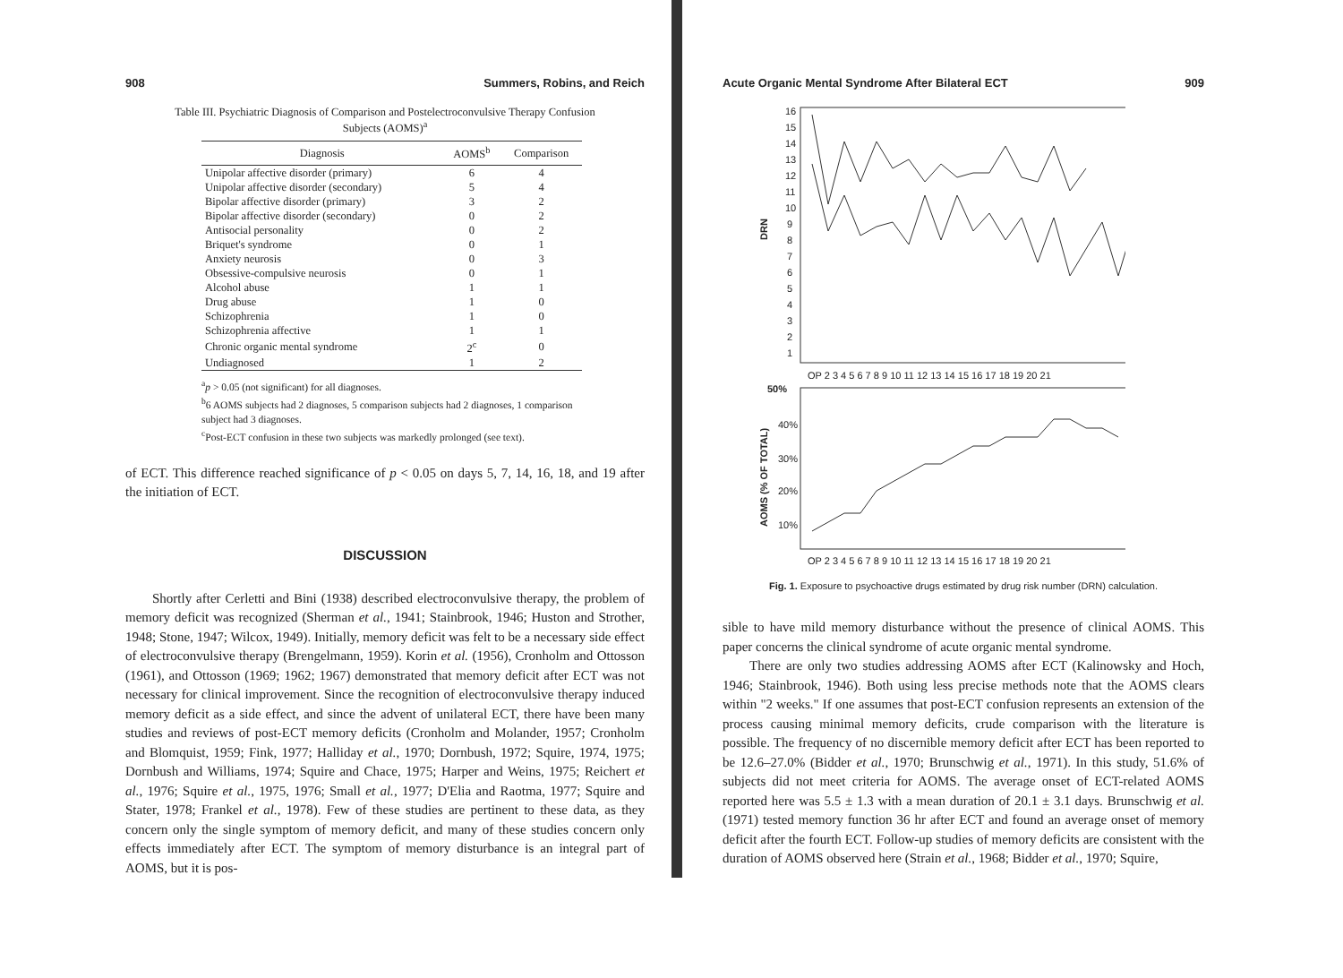908 Summers, Robins, and Reich
Table III. Psychiatric Diagnosis of Comparison and Postelectroconvulsive Therapy Confusion Subjects (AOMS)<sup>a</sup>
| Diagnosis | AOMS<sup>b</sup> | Comparison |
| --- | --- | --- |
| Unipolar affective disorder (primary) | 6 | 4 |
| Unipolar affective disorder (secondary) | 5 | 4 |
| Bipolar affective disorder (primary) | 3 | 2 |
| Bipolar affective disorder (secondary) | 0 | 2 |
| Antisocial personality | 0 | 2 |
| Briquet's syndrome | 0 | 1 |
| Anxiety neurosis | 0 | 3 |
| Obsessive-compulsive neurosis | 0 | 1 |
| Alcohol abuse | 1 | 1 |
| Drug abuse | 1 | 0 |
| Schizophrenia | 1 | 0 |
| Schizophrenia affective | 1 | 1 |
| Chronic organic mental syndrome | 2<sup>c</sup> | 0 |
| Undiagnosed | 1 | 2 |
<sup>a</sup> p > 0.05 (not significant) for all diagnoses.
<sup>b</sup> 6 AOMS subjects had 2 diagnoses, 5 comparison subjects had 2 diagnoses, 1 comparison subject had 3 diagnoses.
<sup>c</sup> Post-ECT confusion in these two subjects was markedly prolonged (see text).
of ECT. This difference reached significance of p < 0.05 on days 5, 7, 14, 16, 18, and 19 after the initiation of ECT.
DISCUSSION
Shortly after Cerletti and Bini (1938) described electroconvulsive therapy, the problem of memory deficit was recognized (Sherman et al., 1941; Stainbrook, 1946; Huston and Strother, 1948; Stone, 1947; Wilcox, 1949). Initially, memory deficit was felt to be a necessary side effect of electroconvulsive therapy (Brengelmann, 1959). Korin et al. (1956), Cronholm and Ottosson (1961), and Ottosson (1969; 1962; 1967) demonstrated that memory deficit after ECT was not necessary for clinical improvement. Since the recognition of electroconvulsive therapy induced memory deficit as a side effect, and since the advent of unilateral ECT, there have been many studies and reviews of post-ECT memory deficits (Cronholm and Molander, 1957; Cronholm and Blomquist, 1959; Fink, 1977; Halliday et al., 1970; Dornbush, 1972; Squire, 1974, 1975; Dornbush and Williams, 1974; Squire and Chace, 1975; Harper and Weins, 1975; Reichert et al., 1976; Squire et al., 1975, 1976; Small et al., 1977; D'Elia and Raotma, 1977; Squire and Stater, 1978; Frankel et al., 1978). Few of these studies are pertinent to these data, as they concern only the single symptom of memory deficit, and many of these studies concern only effects immediately after ECT. The symptom of memory disturbance is an integral part of AOMS, but it is pos-
Acute Organic Mental Syndrome After Bilateral ECT 909
16
15
14
13
12
11
10
9
8
7
6
5
4
3
2
1
DRN
OP 2 3 4 5 6 7 8 9 10 11 12 13 14 15 16 17 18 19 20 21
50%
40%
30%
20%
10%
AOMS (% OF TOTAL)
OP 2 3 4 5 6 7 8 9 10 11 12 13 14 15 16 17 18 19 20 21
Fig. 1. Exposure to psychoactive drugs estimated by drug risk number (DRN) calculation.
sible to have mild memory disturbance without the presence of clinical AOMS. This paper concerns the clinical syndrome of acute organic mental syndrome.
There are only two studies addressing AOMS after ECT (Kalinowsky and Hoch, 1946; Stainbrook, 1946). Both using less precise methods note that the AOMS clears within "2 weeks." If one assumes that post-ECT confusion represents an extension of the process causing minimal memory deficits, crude comparison with the literature is possible. The frequency of no discernible memory deficit after ECT has been reported to be 12.6–27.0% (Bidder et al., 1970; Brunschwig et al., 1971). In this study, 51.6% of subjects did not meet criteria for AOMS. The average onset of ECT-related AOMS reported here was 5.5 ± 1.3 with a mean duration of 20.1 ± 3.1 days. Brunschwig et al. (1971) tested memory function 36 hr after ECT and found an average onset of memory deficit after the fourth ECT. Follow-up studies of memory deficits are consistent with the duration of AOMS observed here (Strain et al., 1968; Bidder et al., 1970; Squire,